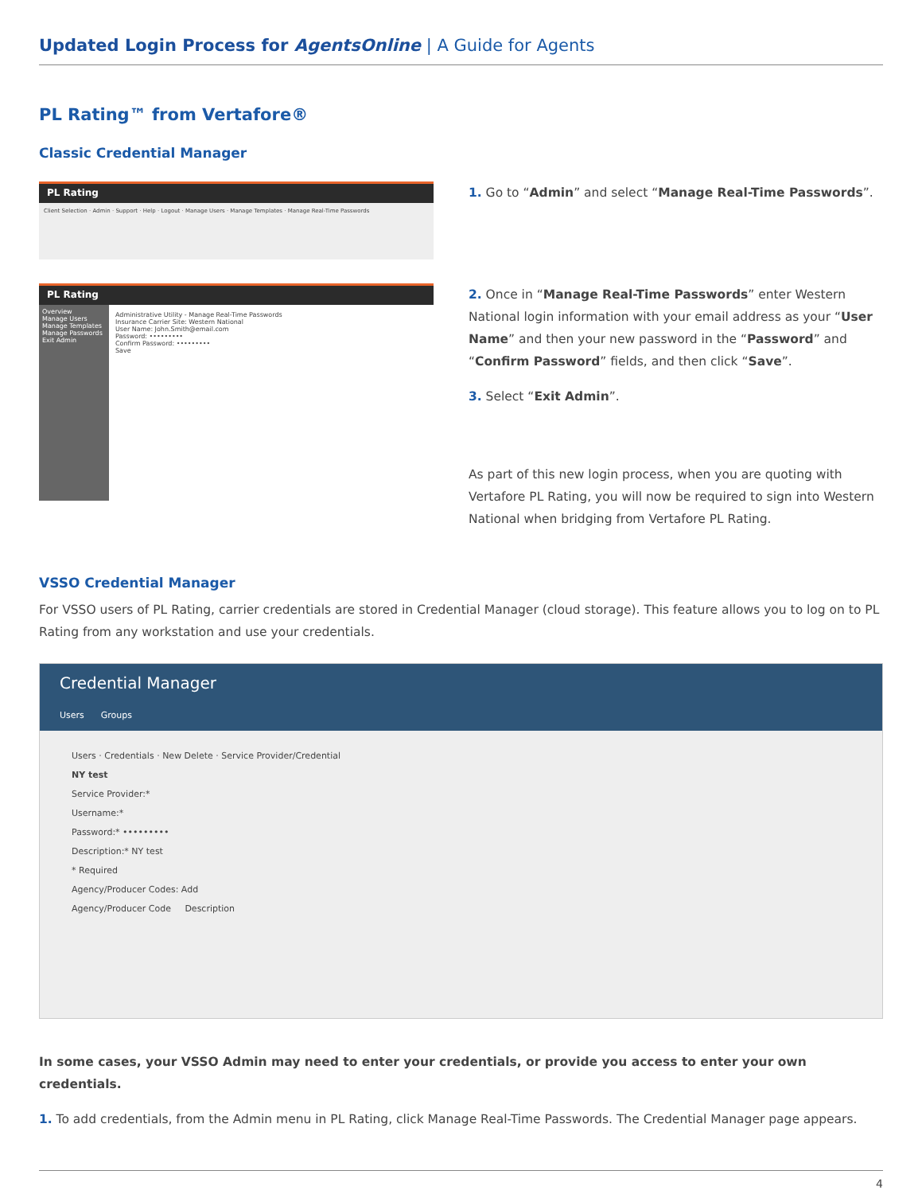Updated Login Process for AgentsOnline | A Guide for Agents
PL Rating™ from Vertafore®
Classic Credential Manager
PL Rating
Client Selection · Admin · Support · Help · Logout · Manage Users · Manage Templates · Manage Real-Time Passwords
PL Rating
Overview
Manage Users
Manage Templates
Manage Passwords
Exit Admin
Administrative Utility - Manage Real-Time Passwords
Insurance Carrier Site: Western National
User Name: John.Smith@email.com
Password: •••••••••
Confirm Password: •••••••••
Save
1. Go to “Admin” and select “Manage Real-Time Passwords”.
2. Once in “Manage Real-Time Passwords” enter Western National login information with your email address as your “User Name” and then your new password in the “Password” and “Confirm Password” fields, and then click “Save”.
3. Select “Exit Admin”.
As part of this new login process, when you are quoting with Vertafore PL Rating, you will now be required to sign into Western National when bridging from Vertafore PL Rating.
VSSO Credential Manager
For VSSO users of PL Rating, carrier credentials are stored in Credential Manager (cloud storage). This feature allows you to log on to PL Rating from any workstation and use your credentials.
Credential Manager
Users Groups
Users · Credentials · New Delete · Service Provider/Credential
NY test
Service Provider:*
Username:*
Password:* •••••••••
Description:* NY test
* Required
Agency/Producer Codes: Add
Agency/Producer Code Description
In some cases, your VSSO Admin may need to enter your credentials, or provide you access to enter your own credentials.
1. To add credentials, from the Admin menu in PL Rating, click Manage Real-Time Passwords. The Credential Manager page appears.
4